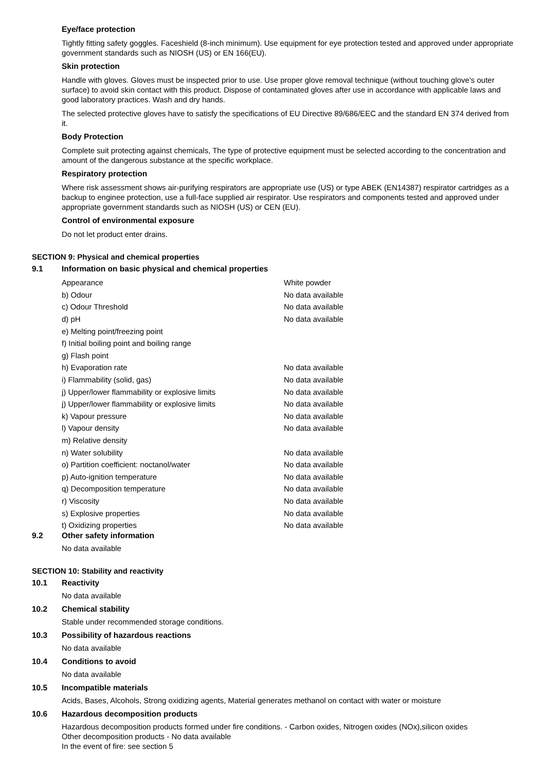Eye/face protection
Tightly fitting safety goggles. Faceshield (8-inch minimum). Use equipment for eye protection tested and approved under appropriate government standards such as NIOSH (US) or EN 166(EU).
Skin protection
Handle with gloves. Gloves must be inspected prior to use. Use proper glove removal technique (without touching glove's outer surface) to avoid skin contact with this product. Dispose of contaminated gloves after use in accordance with applicable laws and good laboratory practices. Wash and dry hands.
The selected protective gloves have to satisfy the specifications of EU Directive 89/686/EEC and the standard EN 374 derived from it.
Body Protection
Complete suit protecting against chemicals, The type of protective equipment must be selected according to the concentration and amount of the dangerous substance at the specific workplace.
Respiratory protection
Where risk assessment shows air-purifying respirators are appropriate use (US) or type ABEK (EN14387) respirator cartridges as a backup to enginee protection, use a full-face supplied air respirator. Use respirators and components tested and approved under appropriate government standards such as NIOSH (US) or CEN (EU).
Control of environmental exposure
Do not let product enter drains.
SECTION 9: Physical and chemical properties
9.1 Information on basic physical and chemical properties
| Appearance | White powder |
| b) Odour | No data available |
| c) Odour Threshold | No data available |
| d) pH | No data available |
| e) Melting point/freezing point | |
| f) Initial boiling point and boiling range | |
| g) Flash point | |
| h) Evaporation rate | No data available |
| i) Flammability (solid, gas) | No data available |
| j) Upper/lower flammability or explosive limits | No data available |
| j) Upper/lower flammability or explosive limits | No data available |
| k) Vapour pressure | No data available |
| l) Vapour density | No data available |
| m) Relative density | |
| n) Water solubility | No data available |
| o) Partition coefficient: noctanol/water | No data available |
| p) Auto-ignition temperature | No data available |
| q) Decomposition temperature | No data available |
| r) Viscosity | No data available |
| s) Explosive properties | No data available |
| t) Oxidizing properties | No data available |
9.2 Other safety information
No data available
SECTION 10: Stability and reactivity
10.1 Reactivity
No data available
10.2 Chemical stability
Stable under recommended storage conditions.
10.3 Possibility of hazardous reactions
No data available
10.4 Conditions to avoid
No data available
10.5 Incompatible materials
Acids, Bases, Alcohols, Strong oxidizing agents, Material generates methanol on contact with water or moisture
10.6 Hazardous decomposition products
Hazardous decomposition products formed under fire conditions. - Carbon oxides, Nitrogen oxides (NOx),silicon oxides
Other decomposition products - No data available
In the event of fire: see section 5